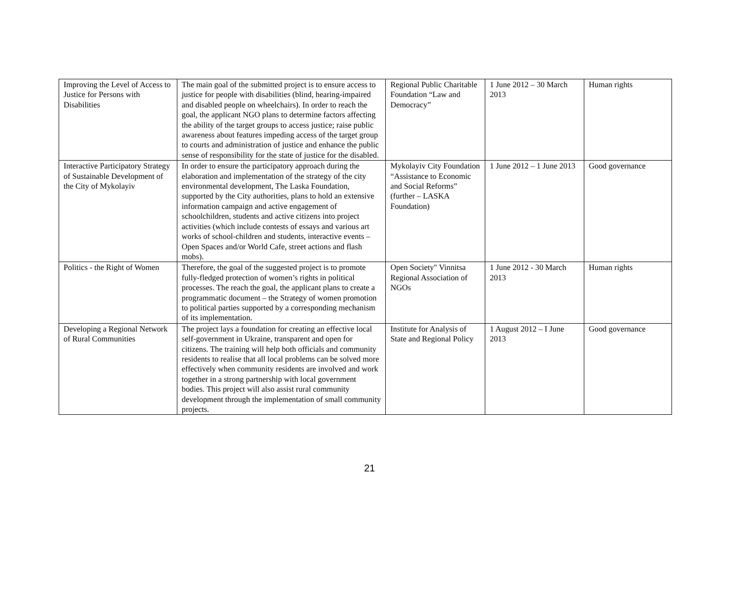| Improving the Level of Access to Justice for Persons with Disabilities | The main goal of the submitted project is to ensure access to justice for people with disabilities (blind, hearing-impaired and disabled people on wheelchairs). In order to reach the goal, the applicant NGO plans to determine factors affecting the ability of the target groups to access justice; raise public awareness about features impeding access of the target group to courts and administration of justice and enhance the public sense of responsibility for the state of justice for the disabled. | Regional Public Charitable Foundation “Law and Democracy” | 1 June 2012 – 30 March 2013 | Human rights |
| Interactive Participatory Strategy of Sustainable Development of the City of Mykolayiv | In order to ensure the participatory approach during the elaboration and implementation of the strategy of the city environmental development, The Laska Foundation, supported by the City authorities, plans to hold an extensive information campaign and active engagement of schoolchildren, students and active citizens into project activities (which include contests of essays and various art works of school-children and students, interactive events – Open Spaces and/or World Cafe, street actions and flash mobs). | Mykolayiv City Foundation “Assistance to Economic and Social Reforms” (further – LASKA Foundation) | 1 June 2012 – 1 June 2013 | Good governance |
| Politics - the Right of Women | Therefore, the goal of the suggested project is to promote fully-fledged protection of women’s rights in political processes. The reach the goal, the applicant plans to create a programmatic document – the Strategy of women promotion to political parties supported by a corresponding mechanism of its implementation. | Open Society" Vinnitsa Regional Association of NGOs | 1 June 2012 - 30 March 2013 | Human rights |
| Developing a Regional Network of Rural Communities | The project lays a foundation for creating an effective local self-government in Ukraine, transparent and open for citizens. The training will help both officials and community residents to realise that all local problems can be solved more effectively when community residents are involved and work together in a strong partnership with local government bodies. This project will also assist rural community development through the implementation of small community projects. | Institute for Analysis of State and Regional Policy | 1 August 2012 – I June 2013 | Good governance |
21